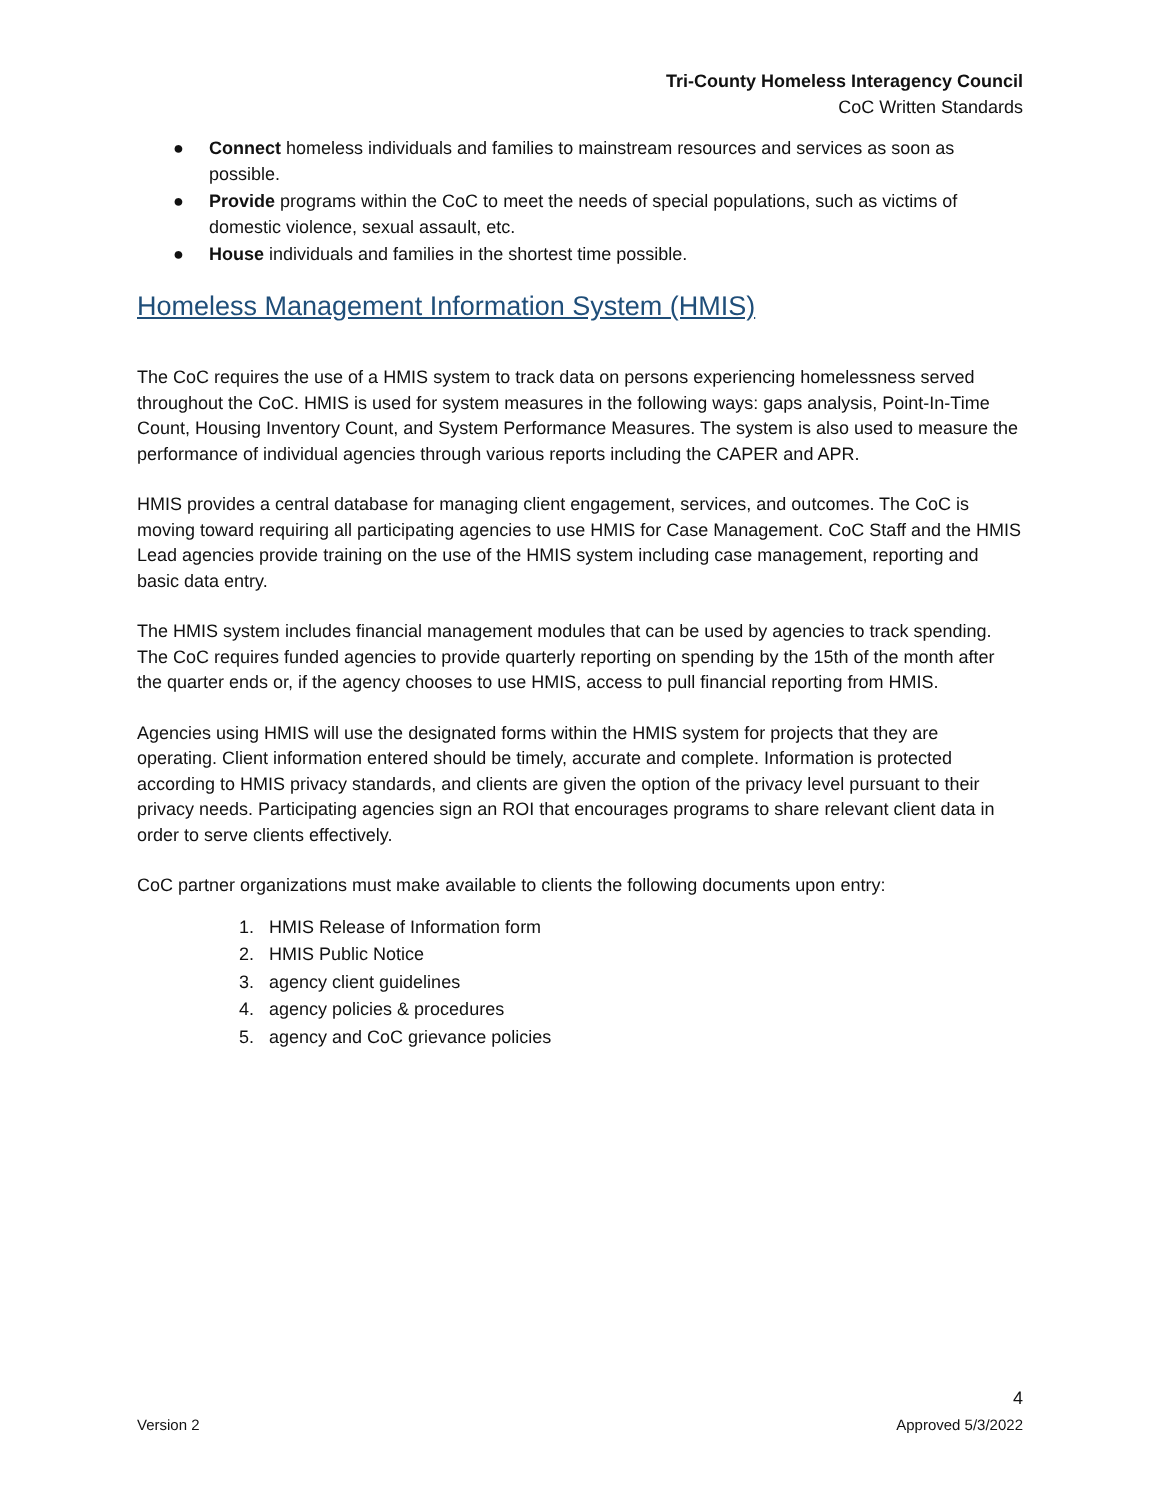Tri-County Homeless Interagency Council
CoC Written Standards
● Connect homeless individuals and families to mainstream resources and services as soon as possible.
● Provide programs within the CoC to meet the needs of special populations, such as victims of domestic violence, sexual assault, etc.
● House individuals and families in the shortest time possible.
Homeless Management Information System (HMIS)
The CoC requires the use of a HMIS system to track data on persons experiencing homelessness served throughout the CoC. HMIS is used for system measures in the following ways: gaps analysis, Point-In-Time Count, Housing Inventory Count, and System Performance Measures. The system is also used to measure the performance of individual agencies through various reports including the CAPER and APR.
HMIS provides a central database for managing client engagement, services, and outcomes. The CoC is moving toward requiring all participating agencies to use HMIS for Case Management. CoC Staff and the HMIS Lead agencies provide training on the use of the HMIS system including case management, reporting and basic data entry.
The HMIS system includes financial management modules that can be used by agencies to track spending. The CoC requires funded agencies to provide quarterly reporting on spending by the 15th of the month after the quarter ends or, if the agency chooses to use HMIS, access to pull financial reporting from HMIS.
Agencies using HMIS will use the designated forms within the HMIS system for projects that they are operating. Client information entered should be timely, accurate and complete. Information is protected according to HMIS privacy standards, and clients are given the option of the privacy level pursuant to their privacy needs. Participating agencies sign an ROI that encourages programs to share relevant client data in order to serve clients effectively.
CoC partner organizations must make available to clients the following documents upon entry:
1. HMIS Release of Information form
2. HMIS Public Notice
3. agency client guidelines
4. agency policies & procedures
5. agency and CoC grievance policies
4
Version 2 Approved 5/3/2022